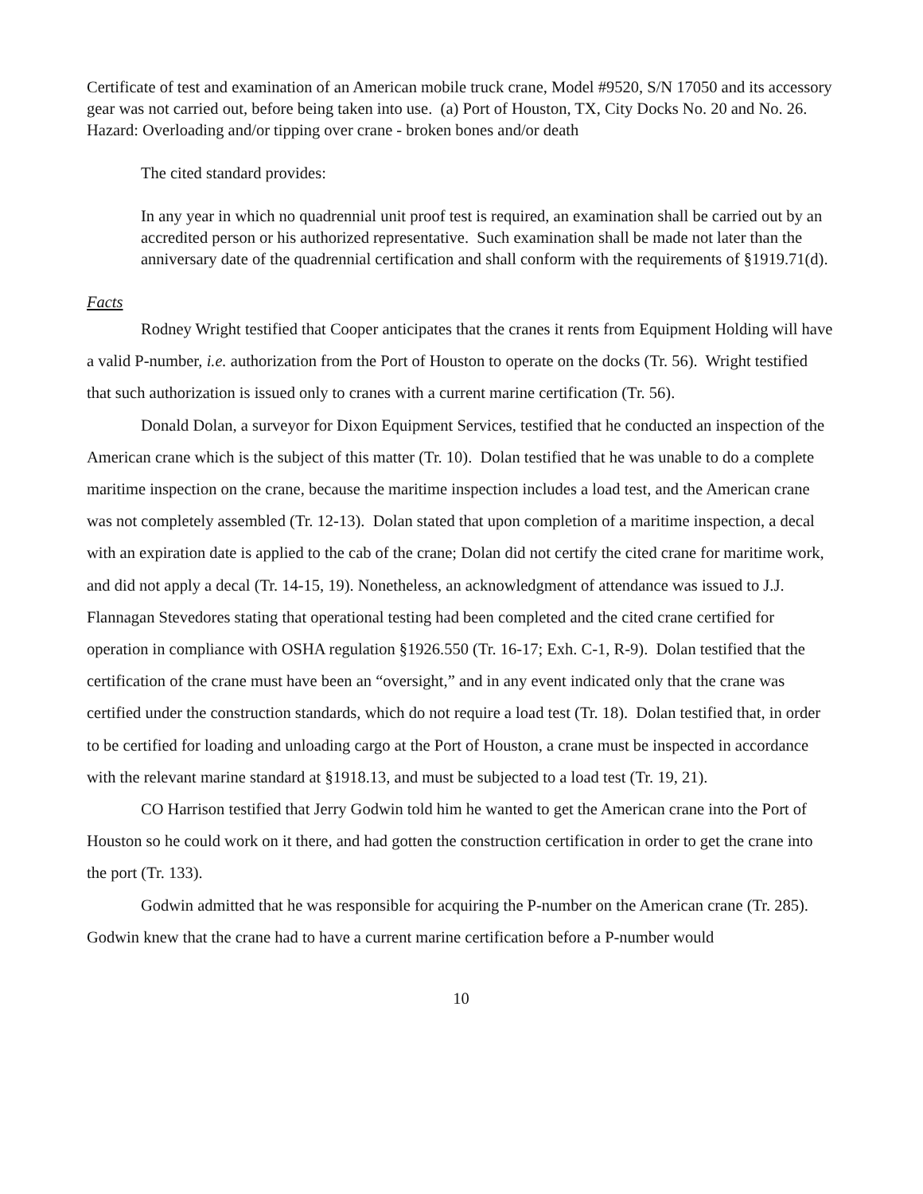Certificate of test and examination of an American mobile truck crane, Model #9520, S/N 17050 and its accessory gear was not carried out, before being taken into use. (a) Port of Houston, TX, City Docks No. 20 and No. 26. Hazard: Overloading and/or tipping over crane - broken bones and/or death
The cited standard provides:
In any year in which no quadrennial unit proof test is required, an examination shall be carried out by an accredited person or his authorized representative. Such examination shall be made not later than the anniversary date of the quadrennial certification and shall conform with the requirements of §1919.71(d).
Facts
Rodney Wright testified that Cooper anticipates that the cranes it rents from Equipment Holding will have a valid P-number, i.e. authorization from the Port of Houston to operate on the docks (Tr. 56). Wright testified that such authorization is issued only to cranes with a current marine certification (Tr. 56).
Donald Dolan, a surveyor for Dixon Equipment Services, testified that he conducted an inspection of the American crane which is the subject of this matter (Tr. 10). Dolan testified that he was unable to do a complete maritime inspection on the crane, because the maritime inspection includes a load test, and the American crane was not completely assembled (Tr. 12-13). Dolan stated that upon completion of a maritime inspection, a decal with an expiration date is applied to the cab of the crane; Dolan did not certify the cited crane for maritime work, and did not apply a decal (Tr. 14-15, 19). Nonetheless, an acknowledgment of attendance was issued to J.J. Flannagan Stevedores stating that operational testing had been completed and the cited crane certified for operation in compliance with OSHA regulation §1926.550 (Tr. 16-17; Exh. C-1, R-9). Dolan testified that the certification of the crane must have been an “oversight,” and in any event indicated only that the crane was certified under the construction standards, which do not require a load test (Tr. 18). Dolan testified that, in order to be certified for loading and unloading cargo at the Port of Houston, a crane must be inspected in accordance with the relevant marine standard at §1918.13, and must be subjected to a load test (Tr. 19, 21).
CO Harrison testified that Jerry Godwin told him he wanted to get the American crane into the Port of Houston so he could work on it there, and had gotten the construction certification in order to get the crane into the port (Tr. 133).
Godwin admitted that he was responsible for acquiring the P-number on the American crane (Tr. 285). Godwin knew that the crane had to have a current marine certification before a P-number would
10